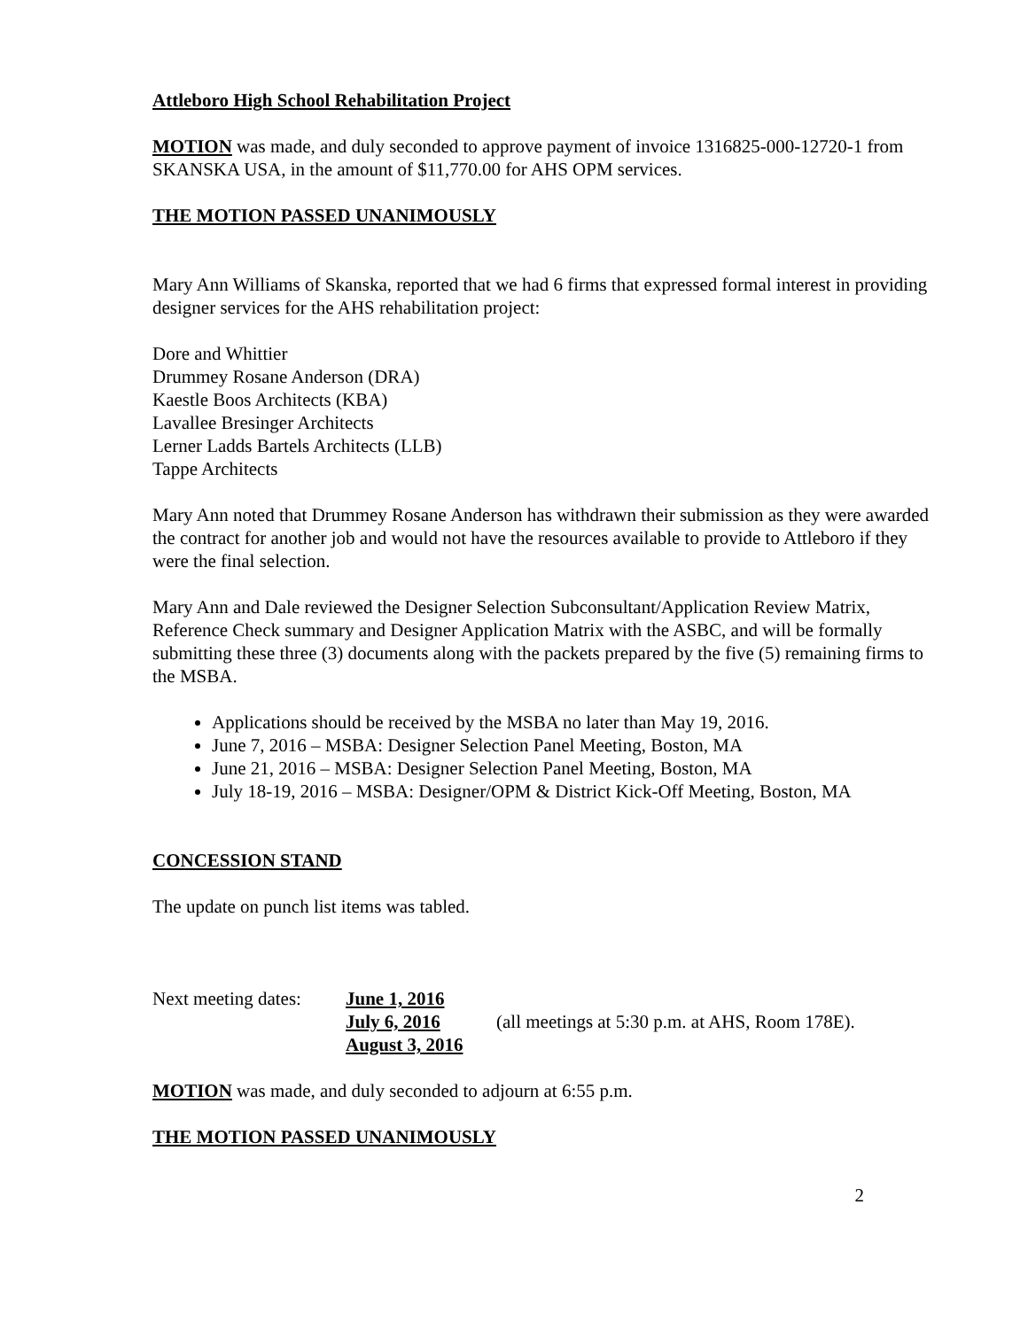Attleboro High School Rehabilitation Project
MOTION was made, and duly seconded to approve payment of invoice 1316825-000-12720-1 from SKANSKA USA, in the amount of $11,770.00 for AHS OPM services.
THE MOTION PASSED UNANIMOUSLY
Mary Ann Williams of Skanska, reported that we had 6 firms that expressed formal interest in providing designer services for the AHS rehabilitation project:
Dore and Whittier
Drummey Rosane Anderson (DRA)
Kaestle Boos Architects (KBA)
Lavallee Bresinger Architects
Lerner Ladds Bartels Architects (LLB)
Tappe Architects
Mary Ann noted that Drummey Rosane Anderson has withdrawn their submission as they were awarded the contract for another job and would not have the resources available to provide to Attleboro if they were the final selection.
Mary Ann and Dale reviewed the Designer Selection Subconsultant/Application Review Matrix, Reference Check summary and Designer Application Matrix with the ASBC, and will be formally submitting these three (3) documents along with the packets prepared by the five (5) remaining firms to the MSBA.
Applications should be received by the MSBA no later than May 19, 2016.
June 7, 2016 – MSBA: Designer Selection Panel Meeting, Boston, MA
June 21, 2016 – MSBA: Designer Selection Panel Meeting, Boston, MA
July 18-19, 2016 – MSBA: Designer/OPM & District Kick-Off Meeting, Boston, MA
CONCESSION STAND
The update on punch list items was tabled.
Next meeting dates:
June 1, 2016
July 6, 2016
August 3, 2016
(all meetings at 5:30 p.m. at AHS, Room 178E).
MOTION was made, and duly seconded to adjourn at 6:55 p.m.
THE MOTION PASSED UNANIMOUSLY
2